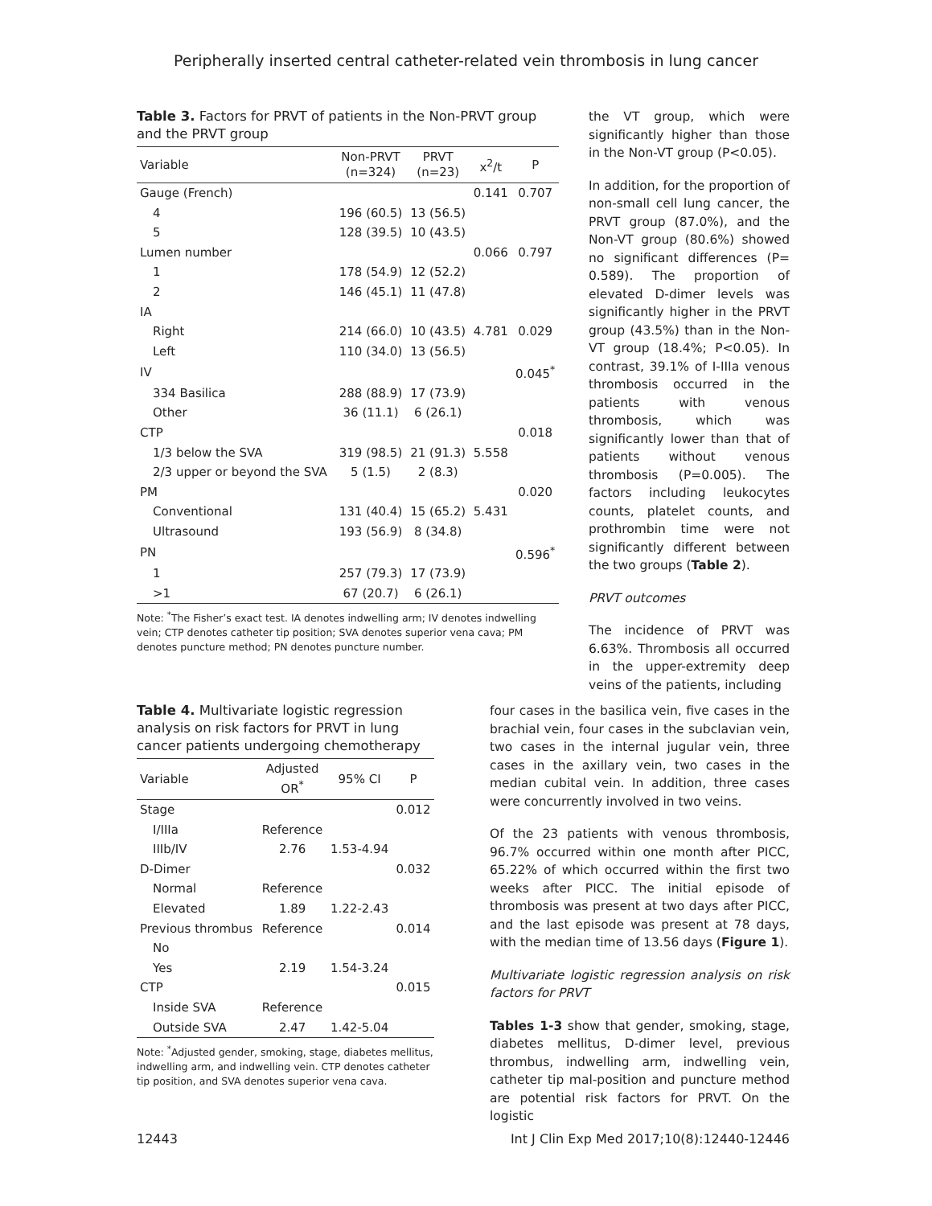Peripherally inserted central catheter-related vein thrombosis in lung cancer
Table 3. Factors for PRVT of patients in the Non-PRVT group and the PRVT group
| Variable | Non-PRVT (n=324) | PRVT (n=23) | x<sup>2</sup>/t | P |
| --- | --- | --- | --- | --- |
| Gauge (French) | | | 0.141 | 0.707 |
| 4 | 196 (60.5) | 13 (56.5) | | |
| 5 | 128 (39.5) | 10 (43.5) | | |
| Lumen number | | | 0.066 | 0.797 |
| 1 | 178 (54.9) | 12 (52.2) | | |
| 2 | 146 (45.1) | 11 (47.8) | | |
| IA | | | | |
| Right | 214 (66.0) | 10 (43.5) | 4.781 | 0.029 |
| Left | 110 (34.0) | 13 (56.5) | | |
| IV | | | | 0.045<sup>*</sup> |
| 334 Basilica | 288 (88.9) | 17 (73.9) | | |
| Other | 36 (11.1) | 6 (26.1) | | |
| CTP | | | | 0.018 |
| 1/3 below the SVA | 319 (98.5) | 21 (91.3) | 5.558 | |
| 2/3 upper or beyond the SVA | 5 (1.5) | 2 (8.3) | | |
| PM | | | | 0.020 |
| Conventional | 131 (40.4) | 15 (65.2) | 5.431 | |
| Ultrasound | 193 (56.9) | 8 (34.8) | | |
| PN | | | | 0.596<sup>*</sup> |
| 1 | 257 (79.3) | 17 (73.9) | | |
| >1 | 67 (20.7) | 6 (26.1) | | |
Note: <sup>*</sup>The Fisher’s exact test. IA denotes indwelling arm; IV denotes indwelling vein; CTP denotes catheter tip position; SVA denotes superior vena cava; PM denotes puncture method; PN denotes puncture number.
the VT group, which were significantly higher than those in the Non-VT group (P<0.05).
In addition, for the proportion of non-small cell lung cancer, the PRVT group (87.0%), and the Non-VT group (80.6%) showed no significant differences (P= 0.589). The proportion of elevated D-dimer levels was significantly higher in the PRVT group (43.5%) than in the Non-VT group (18.4%; P<0.05). In contrast, 39.1% of I-IIIa venous thrombosis occurred in the patients with venous thrombosis, which was significantly lower than that of patients without venous thrombosis (P=0.005). The factors including leukocytes counts, platelet counts, and prothrombin time were not significantly different between the two groups (Table 2).
PRVT outcomes
The incidence of PRVT was 6.63%. Thrombosis all occurred in the upper-extremity deep veins of the patients, including
Table 4. Multivariate logistic regression analysis on risk factors for PRVT in lung cancer patients undergoing chemotherapy
| Variable | Adjusted OR<sup>*</sup> | 95% CI | P |
| --- | --- | --- | --- |
| Stage | | | 0.012 |
| I/IIIa | Reference | | |
| IIIb/IV | 2.76 | 1.53-4.94 | |
| D-Dimer | | | 0.032 |
| Normal | Reference | | |
| Elevated | 1.89 | 1.22-2.43 | |
| Previous thrombus | Reference | | 0.014 |
| No | | | |
| Yes | 2.19 | 1.54-3.24 | |
| CTP | | | 0.015 |
| Inside SVA | Reference | | |
| Outside SVA | 2.47 | 1.42-5.04 | |
Note: <sup>*</sup>Adjusted gender, smoking, stage, diabetes mellitus, indwelling arm, and indwelling vein. CTP denotes catheter tip position, and SVA denotes superior vena cava.
four cases in the basilica vein, five cases in the brachial vein, four cases in the subclavian vein, two cases in the internal jugular vein, three cases in the axillary vein, two cases in the median cubital vein. In addition, three cases were concurrently involved in two veins.
Of the 23 patients with venous thrombosis, 96.7% occurred within one month after PICC, 65.22% of which occurred within the first two weeks after PICC. The initial episode of thrombosis was present at two days after PICC, and the last episode was present at 78 days, with the median time of 13.56 days (Figure 1).
Multivariate logistic regression analysis on risk factors for PRVT
Tables 1-3 show that gender, smoking, stage, diabetes mellitus, D-dimer level, previous thrombus, indwelling arm, indwelling vein, catheter tip mal-position and puncture method are potential risk factors for PRVT. On the logistic
12443 Int J Clin Exp Med 2017;10(8):12440-12446